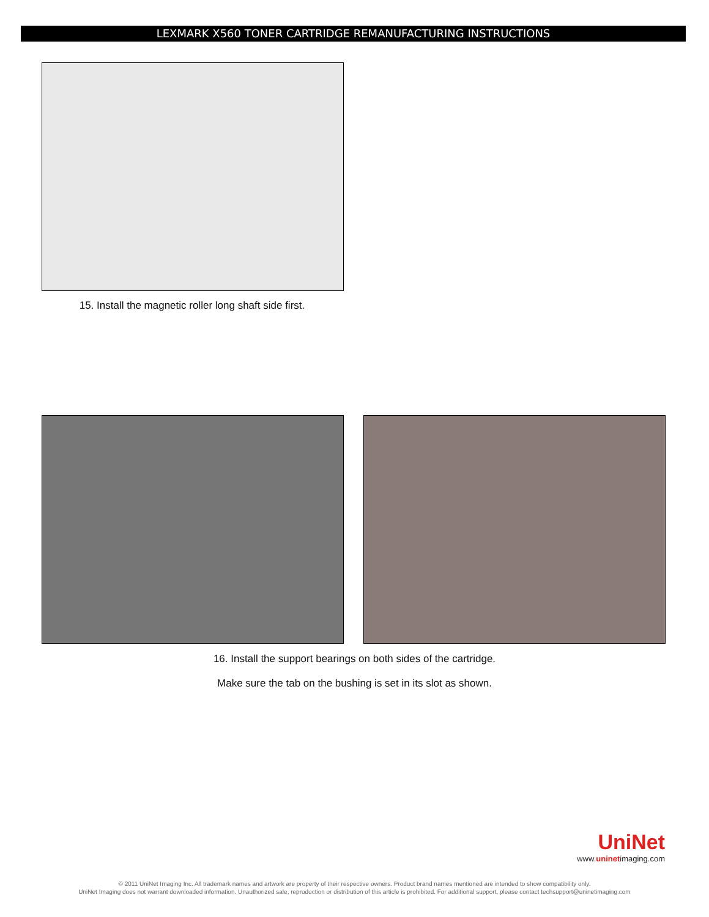LEXMARK X560 TONER CARTRIDGE REMANUFACTURING INSTRUCTIONS
15. Install the magnetic roller long shaft side first.
16. Install the support bearings on both sides of the cartridge.
Make sure the tab on the bushing is set in its slot as shown.
UniNet
www.uninetimaging.com
© 2011 UniNet Imaging Inc. All trademark names and artwork are property of their respective owners. Product brand names mentioned are intended to show compatibility only.
UniNet Imaging does not warrant downloaded information. Unauthorized sale, reproduction or distribution of this article is prohibited. For additional support, please contact techsupport@uninetimaging.com